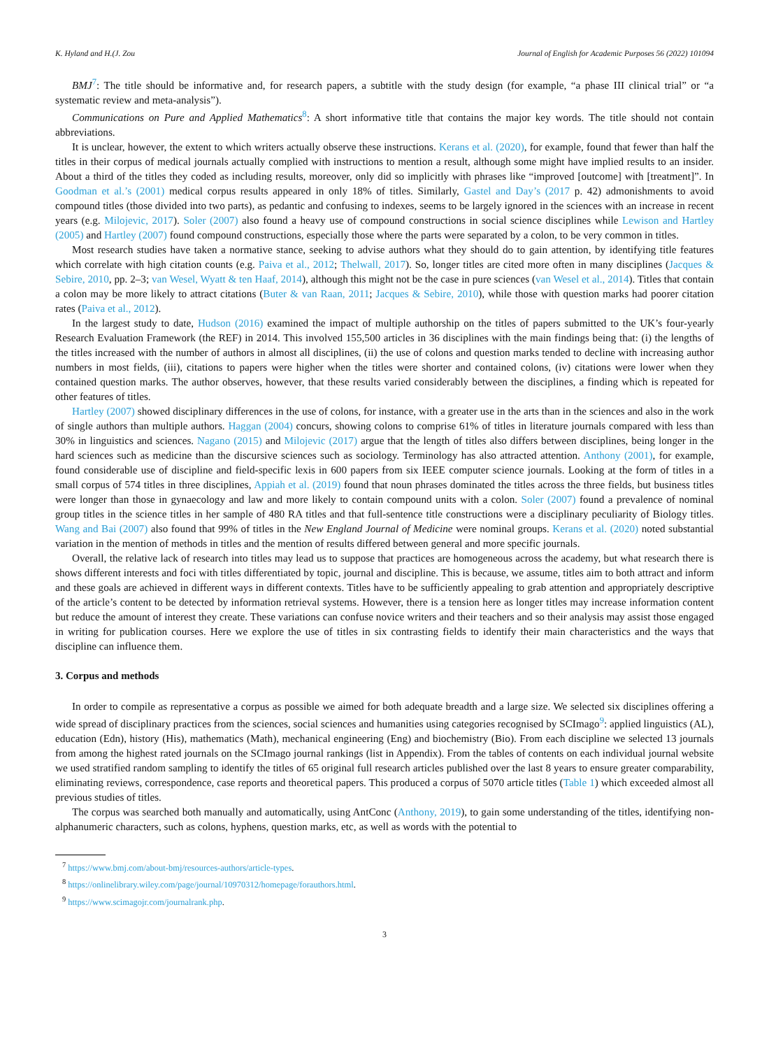K. Hyland and H.(J. Zou Journal of English for Academic Purposes 56 (2022) 101094
BMJ<sup>7</sup>: The title should be informative and, for research papers, a subtitle with the study design (for example, “a phase III clinical trial” or “a systematic review and meta-analysis”).
Communications on Pure and Applied Mathematics<sup>8</sup>: A short informative title that contains the major key words. The title should not contain abbreviations.
It is unclear, however, the extent to which writers actually observe these instructions. Kerans et al. (2020), for example, found that fewer than half the titles in their corpus of medical journals actually complied with instructions to mention a result, although some might have implied results to an insider. About a third of the titles they coded as including results, moreover, only did so implicitly with phrases like “improved [outcome] with [treatment]”. In Goodman et al.’s (2001) medical corpus results appeared in only 18% of titles. Similarly, Gastel and Day’s (2017 p. 42) admonishments to avoid compound titles (those divided into two parts), as pedantic and confusing to indexes, seems to be largely ignored in the sciences with an increase in recent years (e.g. Milojevic, 2017). Soler (2007) also found a heavy use of compound constructions in social science disciplines while Lewison and Hartley (2005) and Hartley (2007) found compound constructions, especially those where the parts were separated by a colon, to be very common in titles.
Most research studies have taken a normative stance, seeking to advise authors what they should do to gain attention, by identifying title features which correlate with high citation counts (e.g. Paiva et al., 2012; Thelwall, 2017). So, longer titles are cited more often in many disciplines (Jacques & Sebire, 2010, pp. 2–3; van Wesel, Wyatt & ten Haaf, 2014), although this might not be the case in pure sciences (van Wesel et al., 2014). Titles that contain a colon may be more likely to attract citations (Buter & van Raan, 2011; Jacques & Sebire, 2010), while those with question marks had poorer citation rates (Paiva et al., 2012).
In the largest study to date, Hudson (2016) examined the impact of multiple authorship on the titles of papers submitted to the UK’s four-yearly Research Evaluation Framework (the REF) in 2014. This involved 155,500 articles in 36 disciplines with the main findings being that: (i) the lengths of the titles increased with the number of authors in almost all disciplines, (ii) the use of colons and question marks tended to decline with increasing author numbers in most fields, (iii), citations to papers were higher when the titles were shorter and contained colons, (iv) citations were lower when they contained question marks. The author observes, however, that these results varied considerably between the disciplines, a finding which is repeated for other features of titles.
Hartley (2007) showed disciplinary differences in the use of colons, for instance, with a greater use in the arts than in the sciences and also in the work of single authors than multiple authors. Haggan (2004) concurs, showing colons to comprise 61% of titles in literature journals compared with less than 30% in linguistics and sciences. Nagano (2015) and Milojevic (2017) argue that the length of titles also differs between disciplines, being longer in the hard sciences such as medicine than the discursive sciences such as sociology. Terminology has also attracted attention. Anthony (2001), for example, found considerable use of discipline and field-specific lexis in 600 papers from six IEEE computer science journals. Looking at the form of titles in a small corpus of 574 titles in three disciplines, Appiah et al. (2019) found that noun phrases dominated the titles across the three fields, but business titles were longer than those in gynaecology and law and more likely to contain compound units with a colon. Soler (2007) found a prevalence of nominal group titles in the science titles in her sample of 480 RA titles and that full-sentence title constructions were a disciplinary peculiarity of Biology titles. Wang and Bai (2007) also found that 99% of titles in the New England Journal of Medicine were nominal groups. Kerans et al. (2020) noted substantial variation in the mention of methods in titles and the mention of results differed between general and more specific journals.
Overall, the relative lack of research into titles may lead us to suppose that practices are homogeneous across the academy, but what research there is shows different interests and foci with titles differentiated by topic, journal and discipline. This is because, we assume, titles aim to both attract and inform and these goals are achieved in different ways in different contexts. Titles have to be sufficiently appealing to grab attention and appropriately descriptive of the article’s content to be detected by information retrieval systems. However, there is a tension here as longer titles may increase information content but reduce the amount of interest they create. These variations can confuse novice writers and their teachers and so their analysis may assist those engaged in writing for publication courses. Here we explore the use of titles in six contrasting fields to identify their main characteristics and the ways that discipline can influence them.
3. Corpus and methods
In order to compile as representative a corpus as possible we aimed for both adequate breadth and a large size. We selected six disciplines offering a wide spread of disciplinary practices from the sciences, social sciences and humanities using categories recognised by SCImago<sup>9</sup>: applied linguistics (AL), education (Edn), history (His), mathematics (Math), mechanical engineering (Eng) and biochemistry (Bio). From each discipline we selected 13 journals from among the highest rated journals on the SCImago journal rankings (list in Appendix). From the tables of contents on each individual journal website we used stratified random sampling to identify the titles of 65 original full research articles published over the last 8 years to ensure greater comparability, eliminating reviews, correspondence, case reports and theoretical papers. This produced a corpus of 5070 article titles (Table 1) which exceeded almost all previous studies of titles.
The corpus was searched both manually and automatically, using AntConc (Anthony, 2019), to gain some understanding of the titles, identifying non-alphanumeric characters, such as colons, hyphens, question marks, etc, as well as words with the potential to
<sup>7</sup> https://www.bmj.com/about-bmj/resources-authors/article-types.
<sup>8</sup> https://onlinelibrary.wiley.com/page/journal/10970312/homepage/forauthors.html.
<sup>9</sup> https://www.scimagojr.com/journalrank.php.
3